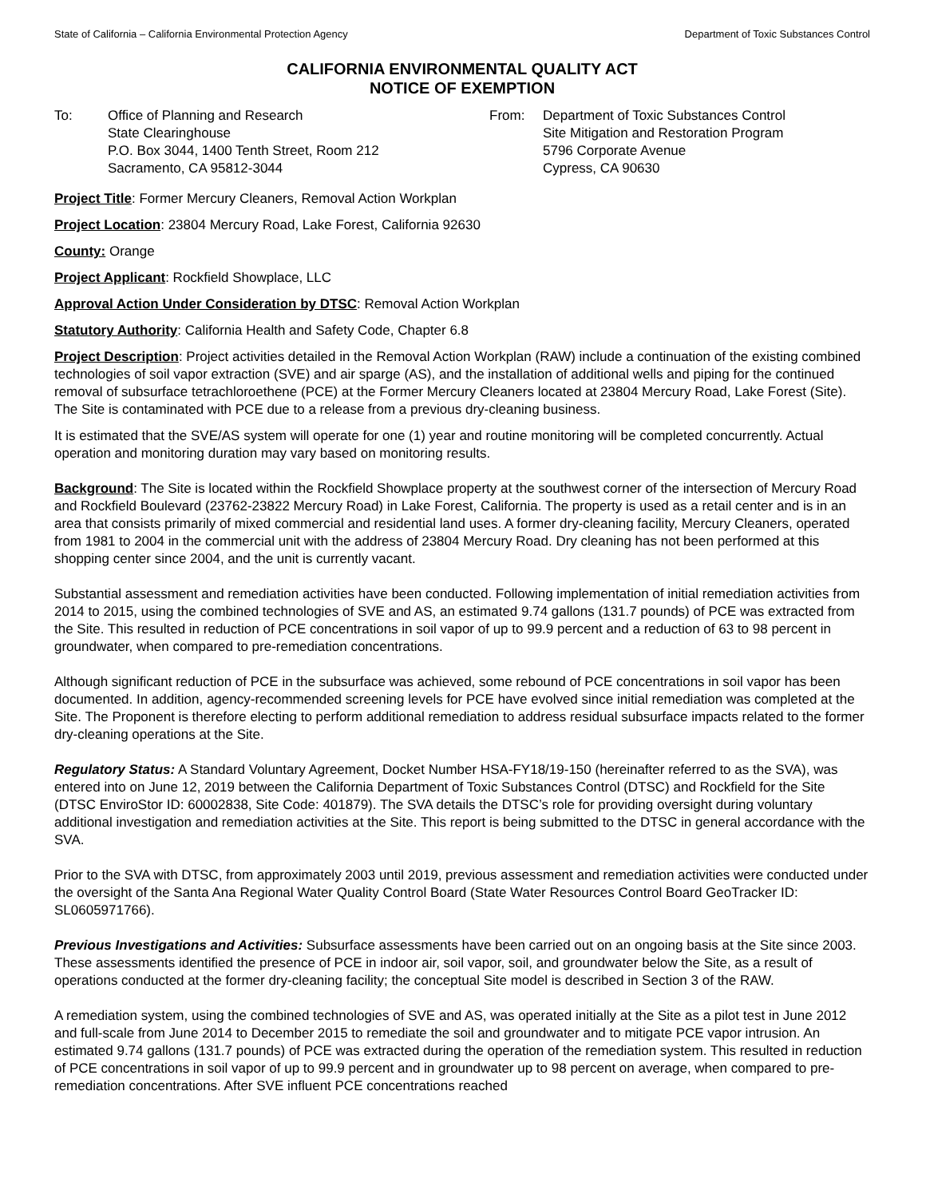State of California – California Environmental Protection Agency Department of Toxic Substances Control
CALIFORNIA ENVIRONMENTAL QUALITY ACT
NOTICE OF EXEMPTION
To: Office of Planning and Research
State Clearinghouse
P.O. Box 3044, 1400 Tenth Street, Room 212
Sacramento, CA 95812-3044
From: Department of Toxic Substances Control
Site Mitigation and Restoration Program
5796 Corporate Avenue
Cypress, CA 90630
Project Title: Former Mercury Cleaners, Removal Action Workplan
Project Location: 23804 Mercury Road, Lake Forest, California 92630
County: Orange
Project Applicant: Rockfield Showplace, LLC
Approval Action Under Consideration by DTSC: Removal Action Workplan
Statutory Authority: California Health and Safety Code, Chapter 6.8
Project Description: Project activities detailed in the Removal Action Workplan (RAW) include a continuation of the existing combined technologies of soil vapor extraction (SVE) and air sparge (AS), and the installation of additional wells and piping for the continued removal of subsurface tetrachloroethene (PCE) at the Former Mercury Cleaners located at 23804 Mercury Road, Lake Forest (Site). The Site is contaminated with PCE due to a release from a previous dry-cleaning business.
It is estimated that the SVE/AS system will operate for one (1) year and routine monitoring will be completed concurrently. Actual operation and monitoring duration may vary based on monitoring results.
Background: The Site is located within the Rockfield Showplace property at the southwest corner of the intersection of Mercury Road and Rockfield Boulevard (23762-23822 Mercury Road) in Lake Forest, California. The property is used as a retail center and is in an area that consists primarily of mixed commercial and residential land uses. A former dry-cleaning facility, Mercury Cleaners, operated from 1981 to 2004 in the commercial unit with the address of 23804 Mercury Road. Dry cleaning has not been performed at this shopping center since 2004, and the unit is currently vacant.
Substantial assessment and remediation activities have been conducted. Following implementation of initial remediation activities from 2014 to 2015, using the combined technologies of SVE and AS, an estimated 9.74 gallons (131.7 pounds) of PCE was extracted from the Site. This resulted in reduction of PCE concentrations in soil vapor of up to 99.9 percent and a reduction of 63 to 98 percent in groundwater, when compared to pre-remediation concentrations.
Although significant reduction of PCE in the subsurface was achieved, some rebound of PCE concentrations in soil vapor has been documented. In addition, agency-recommended screening levels for PCE have evolved since initial remediation was completed at the Site. The Proponent is therefore electing to perform additional remediation to address residual subsurface impacts related to the former dry-cleaning operations at the Site.
Regulatory Status: A Standard Voluntary Agreement, Docket Number HSA-FY18/19-150 (hereinafter referred to as the SVA), was entered into on June 12, 2019 between the California Department of Toxic Substances Control (DTSC) and Rockfield for the Site (DTSC EnviroStor ID: 60002838, Site Code: 401879). The SVA details the DTSC’s role for providing oversight during voluntary additional investigation and remediation activities at the Site. This report is being submitted to the DTSC in general accordance with the SVA.
Prior to the SVA with DTSC, from approximately 2003 until 2019, previous assessment and remediation activities were conducted under the oversight of the Santa Ana Regional Water Quality Control Board (State Water Resources Control Board GeoTracker ID: SL0605971766).
Previous Investigations and Activities: Subsurface assessments have been carried out on an ongoing basis at the Site since 2003. These assessments identified the presence of PCE in indoor air, soil vapor, soil, and groundwater below the Site, as a result of operations conducted at the former dry-cleaning facility; the conceptual Site model is described in Section 3 of the RAW.
A remediation system, using the combined technologies of SVE and AS, was operated initially at the Site as a pilot test in June 2012 and full-scale from June 2014 to December 2015 to remediate the soil and groundwater and to mitigate PCE vapor intrusion. An estimated 9.74 gallons (131.7 pounds) of PCE was extracted during the operation of the remediation system. This resulted in reduction of PCE concentrations in soil vapor of up to 99.9 percent and in groundwater up to 98 percent on average, when compared to pre-remediation concentrations. After SVE influent PCE concentrations reached